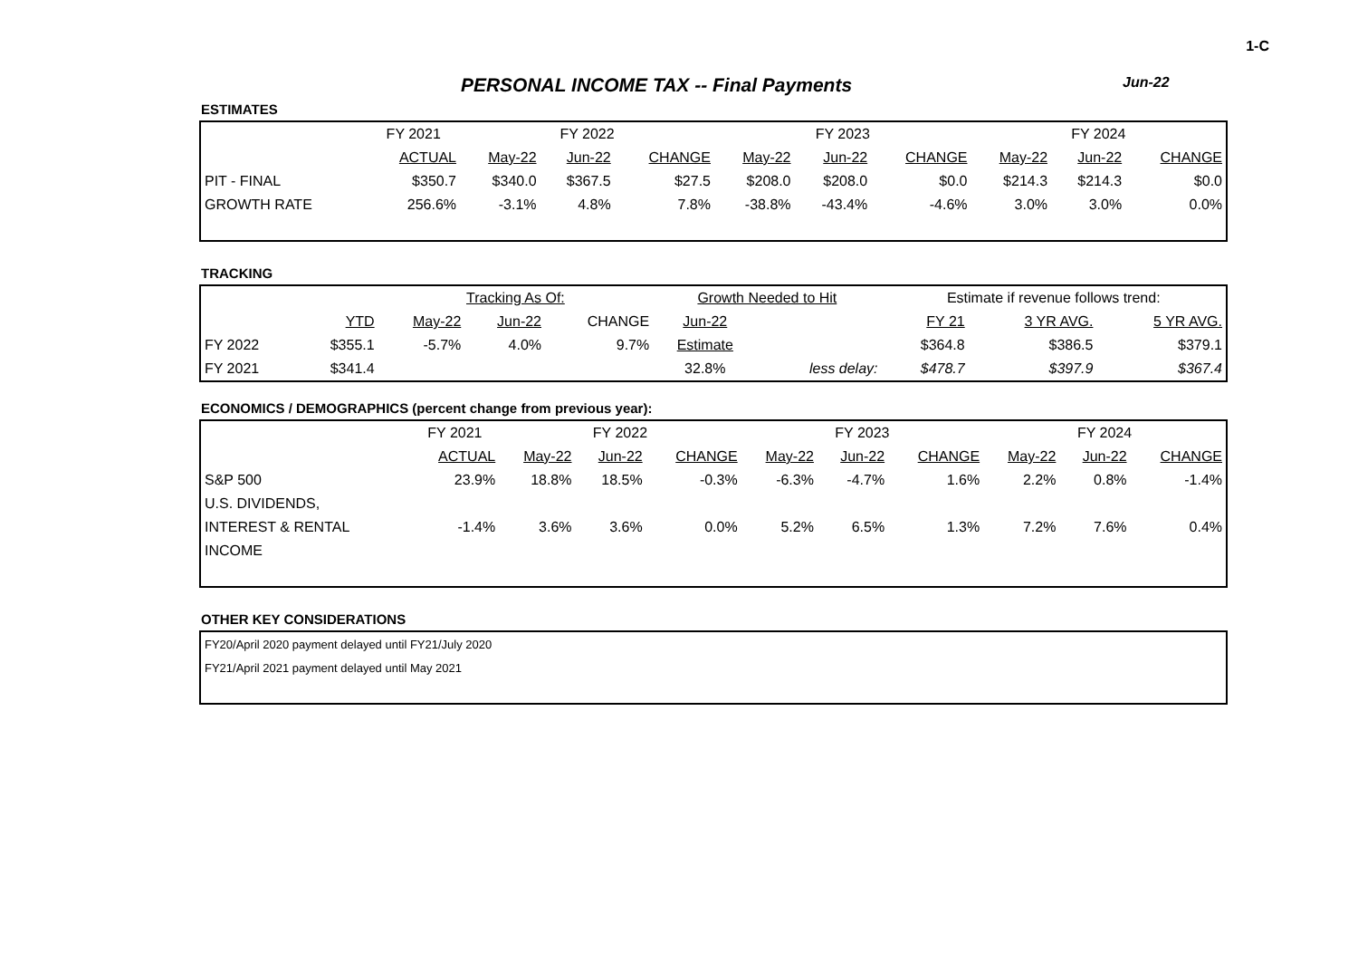1-C
PERSONAL INCOME TAX -- Final Payments
Jun-22
ESTIMATES
| | FY 2021 | FY 2022 | | | FY 2023 | | | FY 2024 | | |
| | ACTUAL | May-22 | Jun-22 | CHANGE | May-22 | Jun-22 | CHANGE | May-22 | Jun-22 | CHANGE |
| PIT - FINAL | $350.7 | $340.0 | $367.5 | $27.5 | $208.0 | $208.0 | $0.0 | $214.3 | $214.3 | $0.0 |
| GROWTH RATE | 256.6% | -3.1% | 4.8% | 7.8% | -38.8% | -43.4% | -4.6% | 3.0% | 3.0% | 0.0% |
TRACKING
| | | Tracking As Of: | | | Growth Needed to Hit | | Estimate if revenue follows trend: | | |
| | YTD | May-22 | Jun-22 | CHANGE | Jun-22 | | FY 21 | 3 YR AVG. | 5 YR AVG. |
| FY 2022 | $355.1 | -5.7% | 4.0% | 9.7% | Estimate | | $364.8 | $386.5 | $379.1 |
| FY 2021 | $341.4 | | | | 32.8% | less delay: | $478.7 | $397.9 | $367.4 |
ECONOMICS / DEMOGRAPHICS (percent change from previous year):
| | FY 2021 | FY 2022 | | | FY 2023 | | | FY 2024 | | |
| | ACTUAL | May-22 | Jun-22 | CHANGE | May-22 | Jun-22 | CHANGE | May-22 | Jun-22 | CHANGE |
| S&P 500 | 23.9% | 18.8% | 18.5% | -0.3% | -6.3% | -4.7% | 1.6% | 2.2% | 0.8% | -1.4% |
| U.S. DIVIDENDS, | | | | | | | | | | |
| INTEREST & RENTAL | -1.4% | 3.6% | 3.6% | 0.0% | 5.2% | 6.5% | 1.3% | 7.2% | 7.6% | 0.4% |
| INCOME | | | | | | | | | | |
OTHER KEY CONSIDERATIONS
| FY20/April 2020 payment delayed until FY21/July 2020 |
| FY21/April 2021 payment delayed until May 2021 |